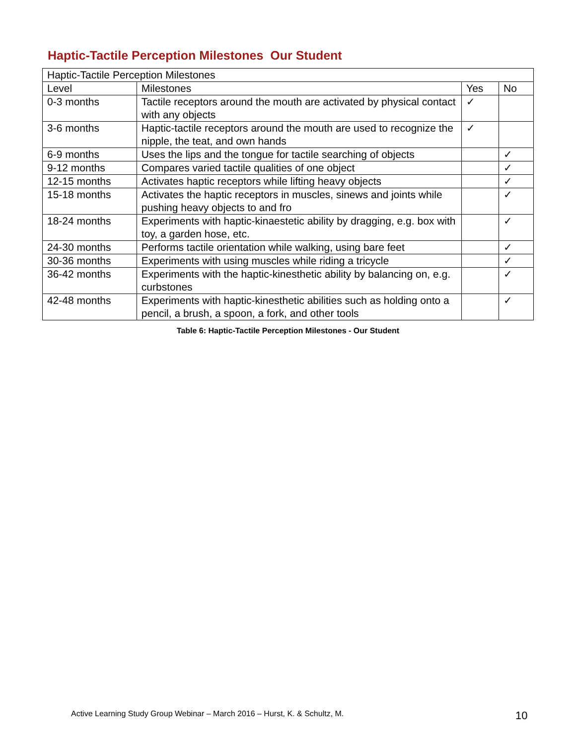Haptic-Tactile Perception Milestones Our Student
| Haptic-Tactile Perception Milestones | | | |
| Level | Milestones | Yes | No |
| 0-3 months | Tactile receptors around the mouth are activated by physical contact with any objects | ✓ | |
| 3-6 months | Haptic-tactile receptors around the mouth are used to recognize the nipple, the teat, and own hands | ✓ | |
| 6-9 months | Uses the lips and the tongue for tactile searching of objects | | ✓ |
| 9-12 months | Compares varied tactile qualities of one object | | ✓ |
| 12-15 months | Activates haptic receptors while lifting heavy objects | | ✓ |
| 15-18 months | Activates the haptic receptors in muscles, sinews and joints while pushing heavy objects to and fro | | ✓ |
| 18-24 months | Experiments with haptic-kinaestetic ability by dragging, e.g. box with toy, a garden hose, etc. | | ✓ |
| 24-30 months | Performs tactile orientation while walking, using bare feet | | ✓ |
| 30-36 months | Experiments with using muscles while riding a tricycle | | ✓ |
| 36-42 months | Experiments with the haptic-kinesthetic ability by balancing on, e.g. curbstones | | ✓ |
| 42-48 months | Experiments with haptic-kinesthetic abilities such as holding onto a pencil, a brush, a spoon, a fork, and other tools | | ✓ |
Table 6: Haptic-Tactile Perception Milestones - Our Student
Active Learning Study Group Webinar – March 2016 – Hurst, K. & Schultz, M.
10